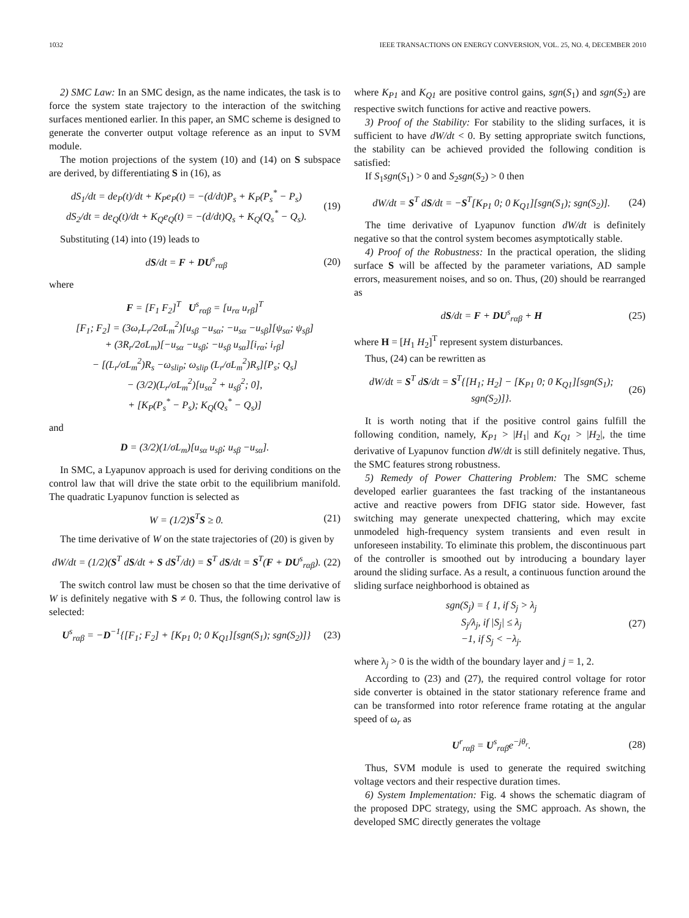1032 IEEE TRANSACTIONS ON ENERGY CONVERSION, VOL. 25, NO. 4, DECEMBER 2010
2) SMC Law: In an SMC design, as the name indicates, the task is to force the system state trajectory to the interaction of the switching surfaces mentioned earlier. In this paper, an SMC scheme is designed to generate the converter output voltage reference as an input to SVM module.
The motion projections of the system (10) and (14) on S subspace are derived, by differentiating S in (16), as
dS<sub>1</sub>/dt = de<sub>P</sub>(t)/dt + K<sub>P</sub>e<sub>P</sub>(t) = −(d/dt)P<sub>s</sub> + K<sub>P</sub>(P<sub>s</sub><sup>*</sup> − P<sub>s</sub>)
dS<sub>2</sub>/dt = de<sub>Q</sub>(t)/dt + K<sub>Q</sub>e<sub>Q</sub>(t) = −(d/dt)Q<sub>s</sub> + K<sub>Q</sub>(Q<sub>s</sub><sup>*</sup> − Q<sub>s</sub>).
(19)
Substituting (14) into (19) leads to
dS/dt = F + DU<sup>s</sup><sub>rαβ</sub> (20)
where
F = [F<sub>1</sub> F<sub>2</sub>]<sup>T</sup> U<sup>s</sup><sub>rαβ</sub> = [u<sub>rα</sub> u<sub>rβ</sub>]<sup>T</sup>
[F<sub>1</sub>; F<sub>2</sub>] = (3ω<sub>r</sub>L<sub>r</sub>/2σL<sub>m</sub><sup>2</sup>)[u<sub>sβ</sub> −u<sub>sα</sub>; −u<sub>sα</sub> −u<sub>sβ</sub>][ψ<sub>sα</sub>; ψ<sub>sβ</sub>]
+ (3R<sub>r</sub>/2σL<sub>m</sub>)[−u<sub>sα</sub> −u<sub>sβ</sub>; −u<sub>sβ</sub> u<sub>sα</sub>][i<sub>rα</sub>; i<sub>rβ</sub>]
− [(L<sub>r</sub>/σL<sub>m</sub><sup>2</sup>)R<sub>s</sub> −ω<sub>slip</sub>; ω<sub>slip</sub> (L<sub>r</sub>/σL<sub>m</sub><sup>2</sup>)R<sub>s</sub>][P<sub>s</sub>; Q<sub>s</sub>]
− (3/2)(L<sub>r</sub>/σL<sub>m</sub><sup>2</sup>)[u<sub>sα</sub><sup>2</sup> + u<sub>sβ</sub><sup>2</sup>; 0],
+ [K<sub>P</sub>(P<sub>s</sub><sup>*</sup> − P<sub>s</sub>); K<sub>Q</sub>(Q<sub>s</sub><sup>*</sup> − Q<sub>s</sub>)]
and
D = (3/2)(1/σL<sub>m</sub>)[u<sub>sα</sub> u<sub>sβ</sub>; u<sub>sβ</sub> −u<sub>sα</sub>].
In SMC, a Lyapunov approach is used for deriving conditions on the control law that will drive the state orbit to the equilibrium manifold. The quadratic Lyapunov function is selected as
W = (1/2)S<sup>T</sup>S ≥ 0. (21)
The time derivative of W on the state trajectories of (20) is given by
dW/dt = (1/2)(S<sup>T</sup> dS/dt + S dS<sup>T</sup>/dt) = S<sup>T</sup> dS/dt = S<sup>T</sup>(F + DU<sup>s</sup><sub>rαβ</sub>).
(22)
The switch control law must be chosen so that the time derivative of W is definitely negative with S ≠ 0. Thus, the following control law is selected:
U<sup>s</sup><sub>rαβ</sub> = −D<sup>−1</sup>{[F<sub>1</sub>; F<sub>2</sub>] + [K<sub>P1</sub> 0; 0 K<sub>Q1</sub>][sgn(S<sub>1</sub>); sgn(S<sub>2</sub>)]}
(23)
where K<sub>P1</sub> and K<sub>Q1</sub> are positive control gains, sgn(S<sub>1</sub>) and sgn(S<sub>2</sub>) are respective switch functions for active and reactive powers.
3) Proof of the Stability: For stability to the sliding surfaces, it is sufficient to have dW/dt < 0. By setting appropriate switch functions, the stability can be achieved provided the following condition is satisfied:
If S<sub>1</sub>sgn(S<sub>1</sub>) > 0 and S<sub>2</sub>sgn(S<sub>2</sub>) > 0 then
dW/dt = S<sup>T</sup> dS/dt = −S<sup>T</sup>[K<sub>P1</sub> 0; 0 K<sub>Q1</sub>][sgn(S<sub>1</sub>); sgn(S<sub>2</sub>)].
(24)
The time derivative of Lyapunov function dW/dt is definitely negative so that the control system becomes asymptotically stable.
4) Proof of the Robustness: In the practical operation, the sliding surface S will be affected by the parameter variations, AD sample errors, measurement noises, and so on. Thus, (20) should be rearranged as
dS/dt = F + DU<sup>s</sup><sub>rαβ</sub> + H (25)
where H = [H<sub>1</sub> H<sub>2</sub>]<sup>T</sup> represent system disturbances.
Thus, (24) can be rewritten as
dW/dt = S<sup>T</sup> dS/dt = S<sup>T</sup>{[H<sub>1</sub>; H<sub>2</sub>] − [K<sub>P1</sub> 0; 0 K<sub>Q1</sub>][sgn(S<sub>1</sub>); sgn(S<sub>2</sub>)]}.
(26)
It is worth noting that if the positive control gains fulfill the following condition, namely, K<sub>P1</sub> > |H<sub>1</sub>| and K<sub>Q1</sub> > |H<sub>2</sub>|, the time derivative of Lyapunov function dW/dt is still definitely negative. Thus, the SMC features strong robustness.
5) Remedy of Power Chattering Problem: The SMC scheme developed earlier guarantees the fast tracking of the instantaneous active and reactive powers from DFIG stator side. However, fast switching may generate unexpected chattering, which may excite unmodeled high-frequency system transients and even result in unforeseen instability. To eliminate this problem, the discontinuous part of the controller is smoothed out by introducing a boundary layer around the sliding surface. As a result, a continuous function around the sliding surface neighborhood is obtained as
sgn(S<sub>j</sub>) = { 1, if S<sub>j</sub> > λ<sub>j</sub>
S<sub>j</sub>/λ<sub>j</sub>, if |S<sub>j</sub>| ≤ λ<sub>j</sub>
−1, if S<sub>j</sub> < −λ<sub>j</sub>.
(27)
where λ<sub>j</sub> > 0 is the width of the boundary layer and j = 1, 2.
According to (23) and (27), the required control voltage for rotor side converter is obtained in the stator stationary reference frame and can be transformed into rotor reference frame rotating at the angular speed of ω<sub>r</sub> as
U<sup>r</sup><sub>rαβ</sub> = U<sup>s</sup><sub>rαβ</sub>e<sup>−jθ<sub>r</sub></sup>. (28)
Thus, SVM module is used to generate the required switching voltage vectors and their respective duration times.
6) System Implementation: Fig. 4 shows the schematic diagram of the proposed DPC strategy, using the SMC approach. As shown, the developed SMC directly generates the voltage